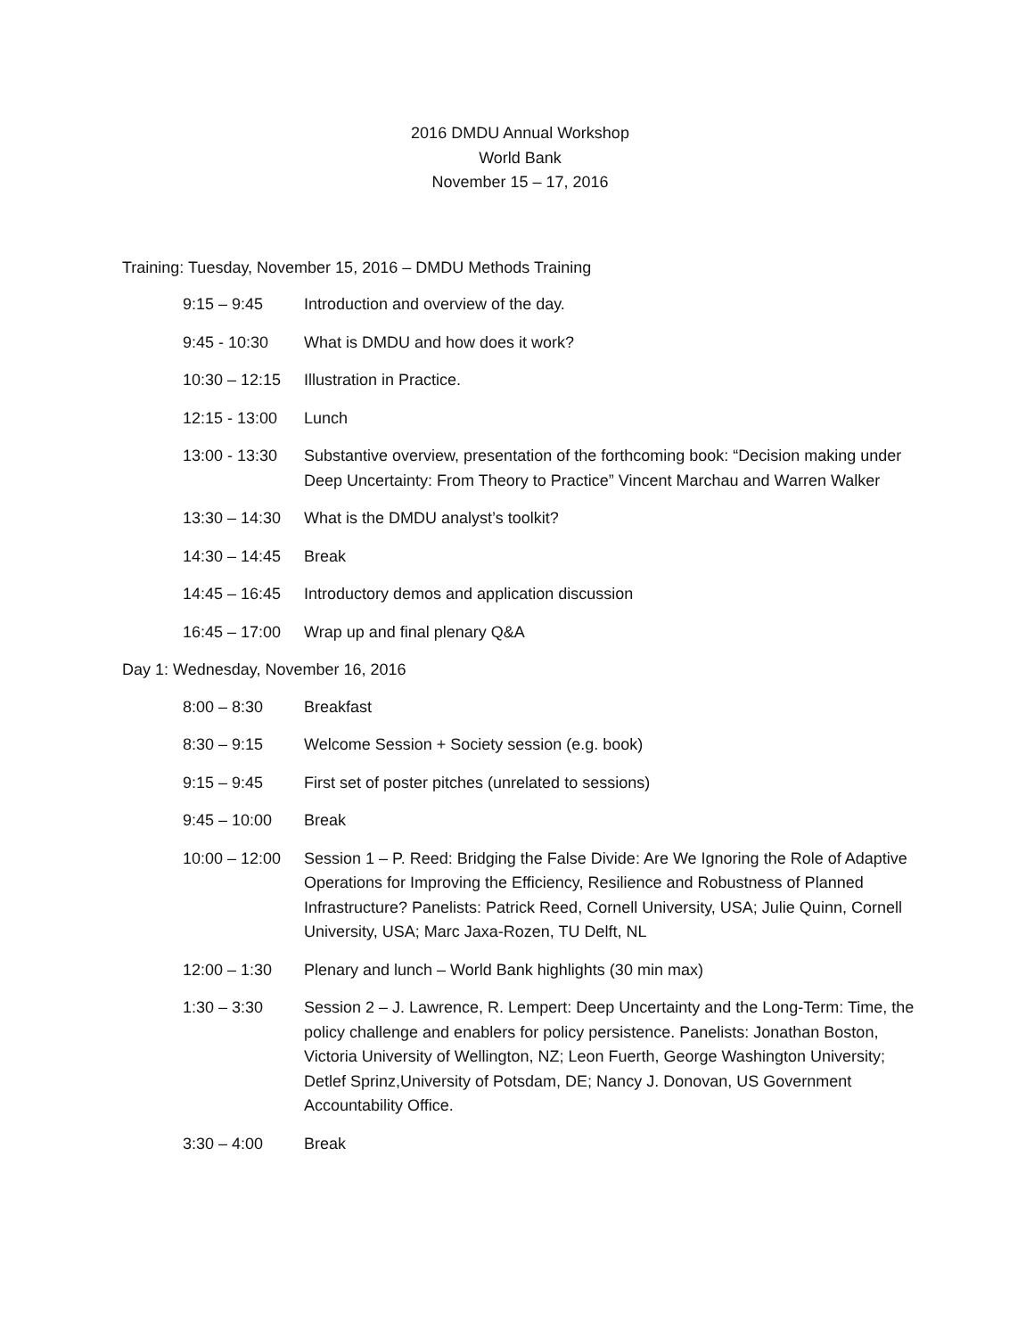2016 DMDU Annual Workshop
World Bank
November 15 – 17, 2016
Training: Tuesday, November 15, 2016 – DMDU Methods Training
9:15 – 9:45 Introduction and overview of the day.
9:45 - 10:30 What is DMDU and how does it work?
10:30 – 12:15
Illustration in Practice.
12:15 - 13:00
Lunch
13:00 - 13:30
Substantive overview, presentation of the forthcoming book: “Decision making under Deep Uncertainty: From Theory to Practice” Vincent Marchau and Warren Walker
13:30 – 14:30
What is the DMDU analyst’s toolkit?
14:30 – 14:45
Break
14:45 – 16:45
Introductory demos and application discussion
16:45 – 17:00
Wrap up and final plenary Q&A
Day 1: Wednesday, November 16, 2016
8:00 – 8:30 Breakfast
8:30 – 9:15 Welcome Session + Society session (e.g. book)
9:15 – 9:45 First set of poster pitches (unrelated to sessions)
9:45 – 10:00 Break
10:00 – 12:00
Session 1 – P. Reed: Bridging the False Divide: Are We Ignoring the Role of Adaptive Operations for Improving the Efficiency, Resilience and Robustness of Planned Infrastructure? Panelists: Patrick Reed, Cornell University, USA; Julie Quinn, Cornell University, USA; Marc Jaxa-Rozen, TU Delft, NL
12:00 – 1:30 Plenary and lunch – World Bank highlights (30 min max)
1:30 – 3:30 Session 2 – J. Lawrence, R. Lempert: Deep Uncertainty and the Long-Term: Time, the policy challenge and enablers for policy persistence. Panelists: Jonathan Boston, Victoria University of Wellington, NZ; Leon Fuerth, George Washington University; Detlef Sprinz,University of Potsdam, DE; Nancy J. Donovan, US Government Accountability Office.
3:30 – 4:00 Break